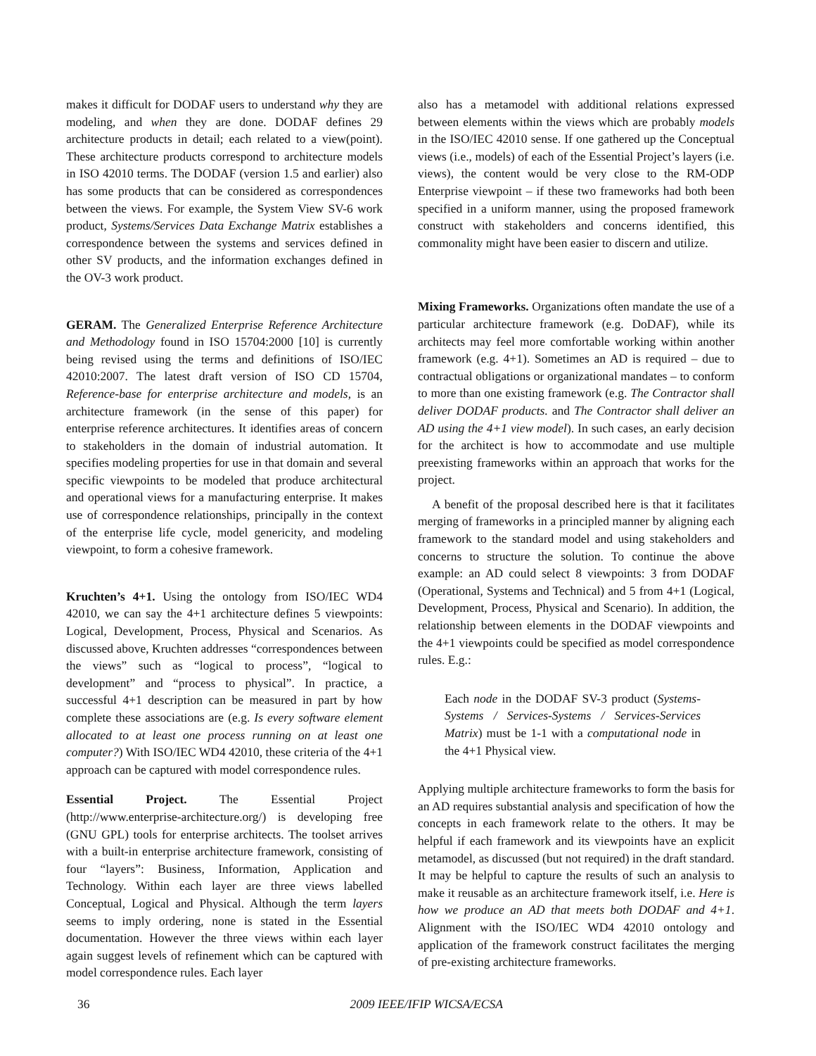makes it difficult for DODAF users to understand why they are modeling, and when they are done. DODAF defines 29 architecture products in detail; each related to a view(point). These architecture products correspond to architecture models in ISO 42010 terms. The DODAF (version 1.5 and earlier) also has some products that can be considered as correspondences between the views. For example, the System View SV-6 work product, Systems/Services Data Exchange Matrix establishes a correspondence between the systems and services defined in other SV products, and the information exchanges defined in the OV-3 work product.
GERAM. The Generalized Enterprise Reference Architecture and Methodology found in ISO 15704:2000 [10] is currently being revised using the terms and definitions of ISO/IEC 42010:2007. The latest draft version of ISO CD 15704, Reference-base for enterprise architecture and models, is an architecture framework (in the sense of this paper) for enterprise reference architectures. It identifies areas of concern to stakeholders in the domain of industrial automation. It specifies modeling properties for use in that domain and several specific viewpoints to be modeled that produce architectural and operational views for a manufacturing enterprise. It makes use of correspondence relationships, principally in the context of the enterprise life cycle, model genericity, and modeling viewpoint, to form a cohesive framework.
Kruchten’s 4+1. Using the ontology from ISO/IEC WD4 42010, we can say the 4+1 architecture defines 5 viewpoints: Logical, Development, Process, Physical and Scenarios. As discussed above, Kruchten addresses “correspondences between the views” such as “logical to process”, “logical to development” and “process to physical”. In practice, a successful 4+1 description can be measured in part by how complete these associations are (e.g. Is every software element allocated to at least one process running on at least one computer?) With ISO/IEC WD4 42010, these criteria of the 4+1 approach can be captured with model correspondence rules.
Essential Project. The Essential Project (http://www.enterprise-architecture.org/) is developing free (GNU GPL) tools for enterprise architects. The toolset arrives with a built-in enterprise architecture framework, consisting of four “layers”: Business, Information, Application and Technology. Within each layer are three views labelled Conceptual, Logical and Physical. Although the term layers seems to imply ordering, none is stated in the Essential documentation. However the three views within each layer again suggest levels of refinement which can be captured with model correspondence rules. Each layer
also has a metamodel with additional relations expressed between elements within the views which are probably models in the ISO/IEC 42010 sense. If one gathered up the Conceptual views (i.e., models) of each of the Essential Project’s layers (i.e. views), the content would be very close to the RM-ODP Enterprise viewpoint – if these two frameworks had both been specified in a uniform manner, using the proposed framework construct with stakeholders and concerns identified, this commonality might have been easier to discern and utilize.
Mixing Frameworks. Organizations often mandate the use of a particular architecture framework (e.g. DoDAF), while its architects may feel more comfortable working within another framework (e.g. 4+1). Sometimes an AD is required – due to contractual obligations or organizational mandates – to conform to more than one existing framework (e.g. The Contractor shall deliver DODAF products. and The Contractor shall deliver an AD using the 4+1 view model). In such cases, an early decision for the architect is how to accommodate and use multiple preexisting frameworks within an approach that works for the project.
A benefit of the proposal described here is that it facilitates merging of frameworks in a principled manner by aligning each framework to the standard model and using stakeholders and concerns to structure the solution. To continue the above example: an AD could select 8 viewpoints: 3 from DODAF (Operational, Systems and Technical) and 5 from 4+1 (Logical, Development, Process, Physical and Scenario). In addition, the relationship between elements in the DODAF viewpoints and the 4+1 viewpoints could be specified as model correspondence rules. E.g.:
Each node in the DODAF SV-3 product (Systems-Systems / Services-Systems / Services-Services Matrix) must be 1-1 with a computational node in the 4+1 Physical view.
Applying multiple architecture frameworks to form the basis for an AD requires substantial analysis and specification of how the concepts in each framework relate to the others. It may be helpful if each framework and its viewpoints have an explicit metamodel, as discussed (but not required) in the draft standard. It may be helpful to capture the results of such an analysis to make it reusable as an architecture framework itself, i.e. Here is how we produce an AD that meets both DODAF and 4+1. Alignment with the ISO/IEC WD4 42010 ontology and application of the framework construct facilitates the merging of pre-existing architecture frameworks.
36 2009 IEEE/IFIP WICSA/ECSA